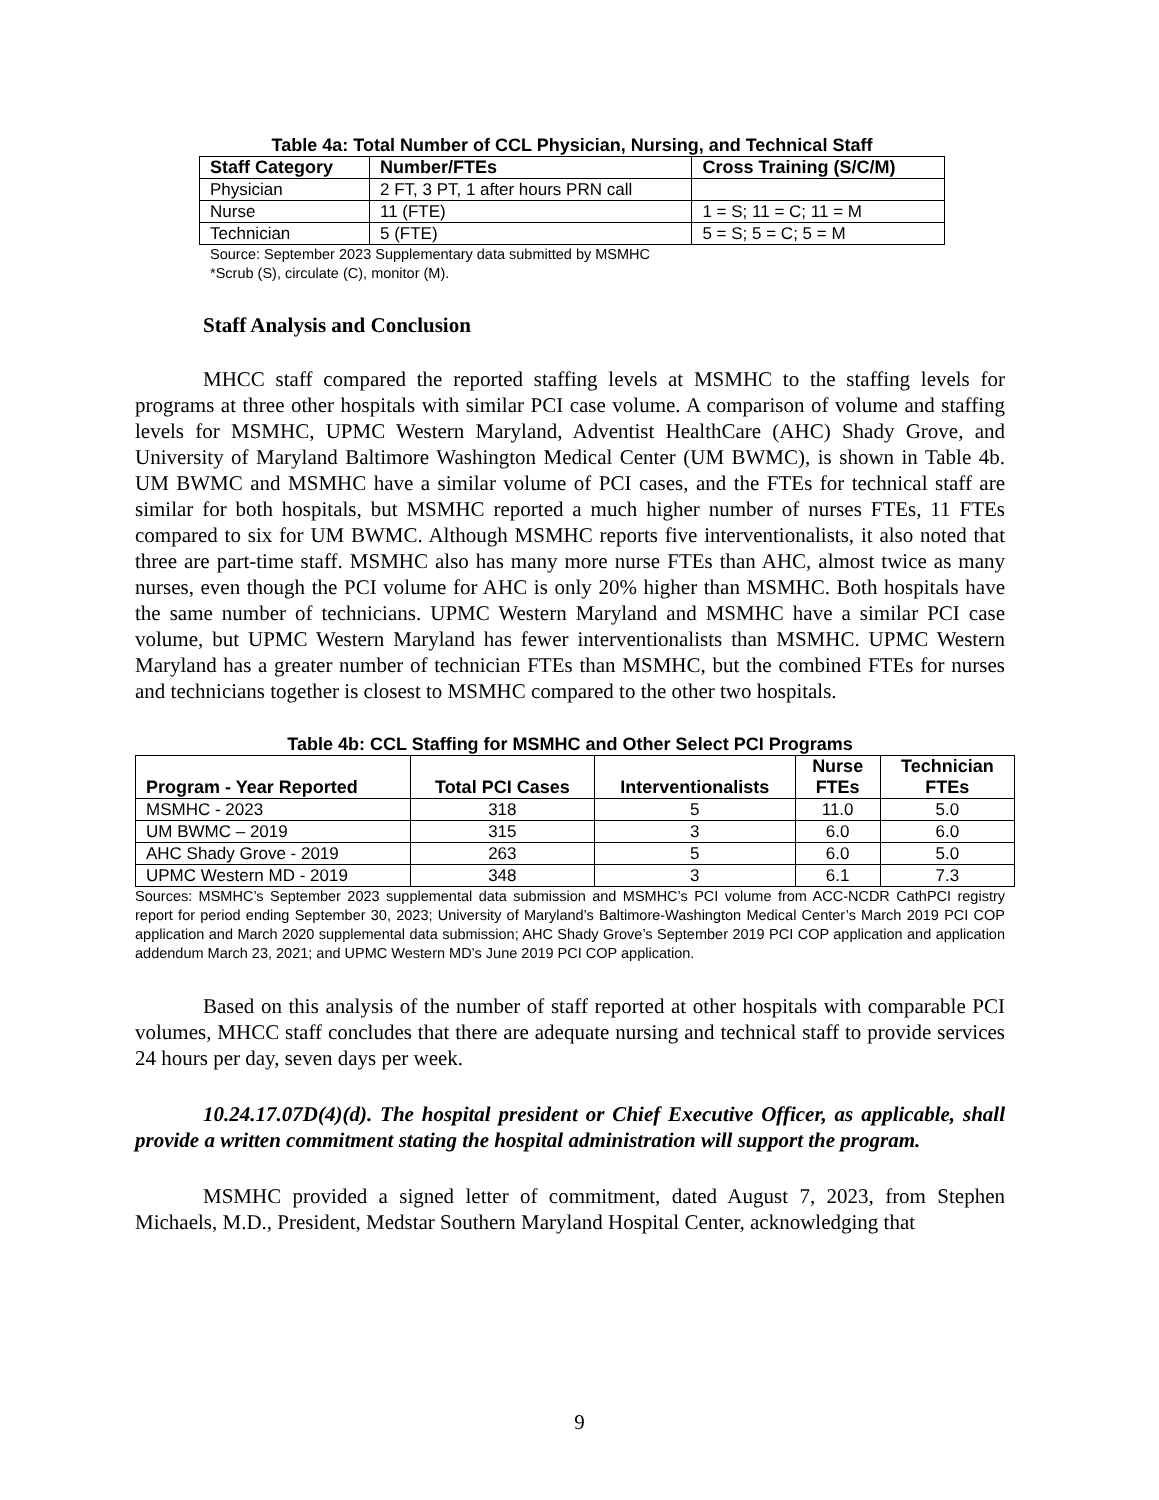Table 4a: Total Number of CCL Physician, Nursing, and Technical Staff
| Staff Category | Number/FTEs | Cross Training (S/C/M) |
| --- | --- | --- |
| Physician | 2 FT, 3 PT, 1 after hours PRN call | |
| Nurse | 11 (FTE) | 1 = S; 11 = C; 11 = M |
| Technician | 5 (FTE) | 5 = S; 5 = C; 5 = M |
Source: September 2023 Supplementary data submitted by MSMHC
*Scrub (S), circulate (C), monitor (M).
Staff Analysis and Conclusion
MHCC staff compared the reported staffing levels at MSMHC to the staffing levels for programs at three other hospitals with similar PCI case volume. A comparison of volume and staffing levels for MSMHC, UPMC Western Maryland, Adventist HealthCare (AHC) Shady Grove, and University of Maryland Baltimore Washington Medical Center (UM BWMC), is shown in Table 4b. UM BWMC and MSMHC have a similar volume of PCI cases, and the FTEs for technical staff are similar for both hospitals, but MSMHC reported a much higher number of nurses FTEs, 11 FTEs compared to six for UM BWMC. Although MSMHC reports five interventionalists, it also noted that three are part-time staff. MSMHC also has many more nurse FTEs than AHC, almost twice as many nurses, even though the PCI volume for AHC is only 20% higher than MSMHC. Both hospitals have the same number of technicians. UPMC Western Maryland and MSMHC have a similar PCI case volume, but UPMC Western Maryland has fewer interventionalists than MSMHC. UPMC Western Maryland has a greater number of technician FTEs than MSMHC, but the combined FTEs for nurses and technicians together is closest to MSMHC compared to the other two hospitals.
Table 4b: CCL Staffing for MSMHC and Other Select PCI Programs
| Program - Year Reported | Total PCI Cases | Interventionalists | Nurse FTEs | Technician FTEs |
| --- | --- | --- | --- | --- |
| MSMHC - 2023 | 318 | 5 | 11.0 | 5.0 |
| UM BWMC – 2019 | 315 | 3 | 6.0 | 6.0 |
| AHC Shady Grove - 2019 | 263 | 5 | 6.0 | 5.0 |
| UPMC Western MD - 2019 | 348 | 3 | 6.1 | 7.3 |
Sources: MSMHC’s September 2023 supplemental data submission and MSMHC’s PCI volume from ACC-NCDR CathPCI registry report for period ending September 30, 2023; University of Maryland’s Baltimore-Washington Medical Center’s March 2019 PCI COP application and March 2020 supplemental data submission; AHC Shady Grove’s September 2019 PCI COP application and application addendum March 23, 2021; and UPMC Western MD’s June 2019 PCI COP application.
Based on this analysis of the number of staff reported at other hospitals with comparable PCI volumes, MHCC staff concludes that there are adequate nursing and technical staff to provide services 24 hours per day, seven days per week.
10.24.17.07D(4)(d). The hospital president or Chief Executive Officer, as applicable, shall provide a written commitment stating the hospital administration will support the program.
MSMHC provided a signed letter of commitment, dated August 7, 2023, from Stephen Michaels, M.D., President, Medstar Southern Maryland Hospital Center, acknowledging that
9